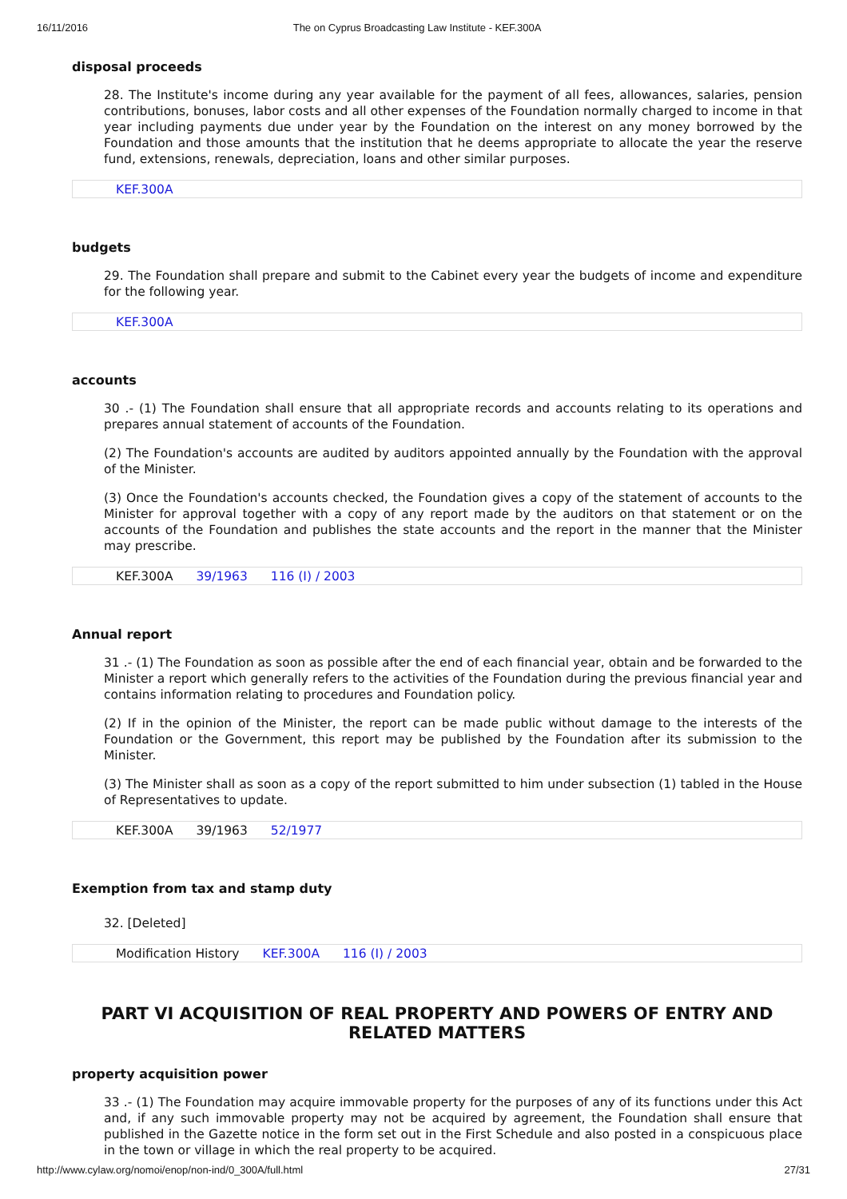16/11/2016 The on Cyprus Broadcasting Law Institute - KEF.300A
disposal proceeds
28. The Institute's income during any year available for the payment of all fees, allowances, salaries, pension contributions, bonuses, labor costs and all other expenses of the Foundation normally charged to income in that year including payments due under year by the Foundation on the interest on any money borrowed by the Foundation and those amounts that the institution that he deems appropriate to allocate the year the reserve fund, extensions, renewals, depreciation, loans and other similar purposes.
KEF.300A
budgets
29. The Foundation shall prepare and submit to the Cabinet every year the budgets of income and expenditure for the following year.
KEF.300A
accounts
30 .- (1) The Foundation shall ensure that all appropriate records and accounts relating to its operations and prepares annual statement of accounts of the Foundation.
(2) The Foundation's accounts are audited by auditors appointed annually by the Foundation with the approval of the Minister.
(3) Once the Foundation's accounts checked, the Foundation gives a copy of the statement of accounts to the Minister for approval together with a copy of any report made by the auditors on that statement or on the accounts of the Foundation and publishes the state accounts and the report in the manner that the Minister may prescribe.
KEF.300A 39/1963 116 (I) / 2003
Annual report
31 .- (1) The Foundation as soon as possible after the end of each financial year, obtain and be forwarded to the Minister a report which generally refers to the activities of the Foundation during the previous financial year and contains information relating to procedures and Foundation policy.
(2) If in the opinion of the Minister, the report can be made public without damage to the interests of the Foundation or the Government, this report may be published by the Foundation after its submission to the Minister.
(3) The Minister shall as soon as a copy of the report submitted to him under subsection (1) tabled in the House of Representatives to update.
KEF.300A 39/1963 52/1977
Exemption from tax and stamp duty
32. [Deleted]
Modification History KEF.300A 116 (I) / 2003
PART VI ACQUISITION OF REAL PROPERTY AND POWERS OF ENTRY AND RELATED MATTERS
property acquisition power
33 .- (1) The Foundation may acquire immovable property for the purposes of any of its functions under this Act and, if any such immovable property may not be acquired by agreement, the Foundation shall ensure that published in the Gazette notice in the form set out in the First Schedule and also posted in a conspicuous place in the town or village in which the real property to be acquired.
http://www.cylaw.org/nomoi/enop/non-ind/0_300A/full.html 27/31